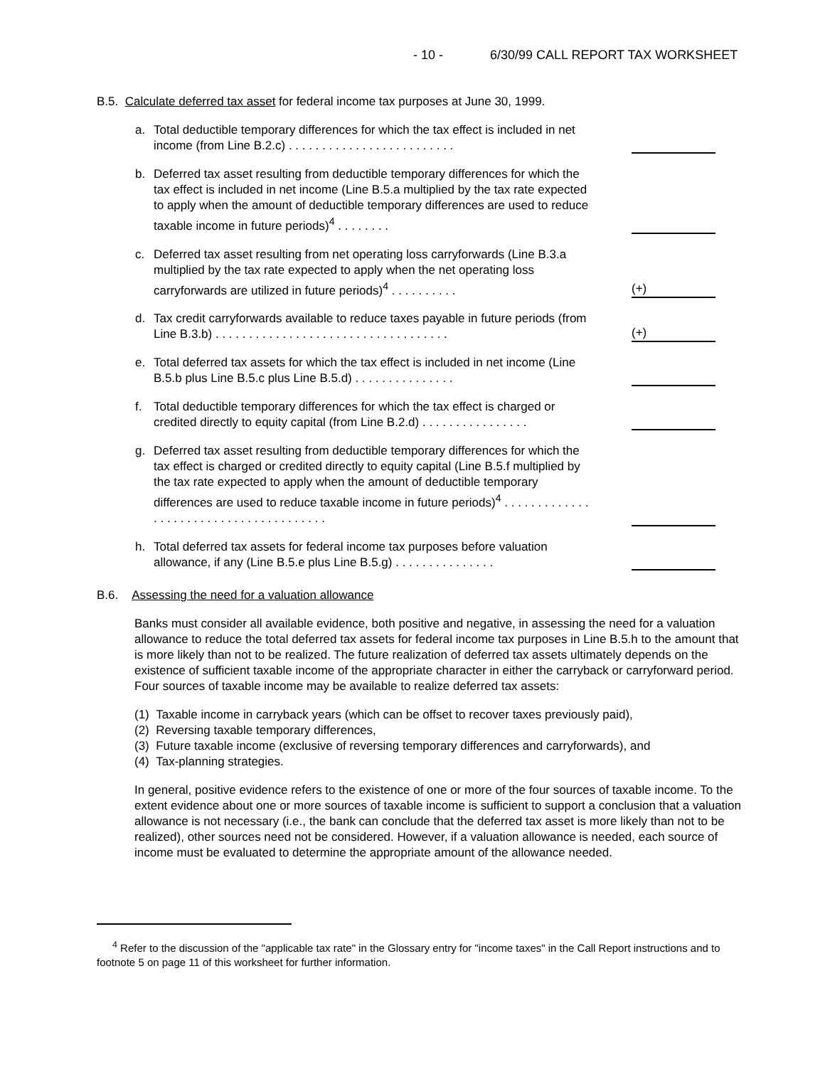- 10 - 6/30/99 CALL REPORT TAX WORKSHEET
B.5. Calculate deferred tax asset for federal income tax purposes at June 30, 1999.
a. Total deductible temporary differences for which the tax effect is included in net income (from Line B.2.c) . . . . . . . . . . . . . . . . . . . . . . . . .
b. Deferred tax asset resulting from deductible temporary differences for which the tax effect is included in net income (Line B.5.a multiplied by the tax rate expected to apply when the amount of deductible temporary differences are used to reduce taxable income in future periods)<sup>4</sup> . . . . . . . .
c. Deferred tax asset resulting from net operating loss carryforwards (Line B.3.a multiplied by the tax rate expected to apply when the net operating loss carryforwards are utilized in future periods)<sup>4</sup> . . . . . . . . . .
(+)
d. Tax credit carryforwards available to reduce taxes payable in future periods (from Line B.3.b) . . . . . . . . . . . . . . . . . . . . . . . . . . . . . . . . . . .
(+)
e. Total deferred tax assets for which the tax effect is included in net income (Line B.5.b plus Line B.5.c plus Line B.5.d) . . . . . . . . . . . . . . .
f. Total deductible temporary differences for which the tax effect is charged or credited directly to equity capital (from Line B.2.d) . . . . . . . . . . . . . . . .
g. Deferred tax asset resulting from deductible temporary differences for which the tax effect is charged or credited directly to equity capital (Line B.5.f multiplied by the tax rate expected to apply when the amount of deductible temporary differences are used to reduce taxable income in future periods)<sup>4</sup> . . . . . . . . . . . . . . . . . . . . . . . . . . . . . . . . . . . . . . .
h. Total deferred tax assets for federal income tax purposes before valuation allowance, if any (Line B.5.e plus Line B.5.g) . . . . . . . . . . . . . . .
B.6. Assessing the need for a valuation allowance
Banks must consider all available evidence, both positive and negative, in assessing the need for a valuation allowance to reduce the total deferred tax assets for federal income tax purposes in Line B.5.h to the amount that is more likely than not to be realized. The future realization of deferred tax assets ultimately depends on the existence of sufficient taxable income of the appropriate character in either the carryback or carryforward period. Four sources of taxable income may be available to realize deferred tax assets:
(1) Taxable income in carryback years (which can be offset to recover taxes previously paid),
(2) Reversing taxable temporary differences,
(3) Future taxable income (exclusive of reversing temporary differences and carryforwards), and
(4) Tax-planning strategies.
In general, positive evidence refers to the existence of one or more of the four sources of taxable income. To the extent evidence about one or more sources of taxable income is sufficient to support a conclusion that a valuation allowance is not necessary (i.e., the bank can conclude that the deferred tax asset is more likely than not to be realized), other sources need not be considered. However, if a valuation allowance is needed, each source of income must be evaluated to determine the appropriate amount of the allowance needed.
<sup>4</sup> Refer to the discussion of the "applicable tax rate" in the Glossary entry for "income taxes" in the Call Report instructions and to footnote 5 on page 11 of this worksheet for further information.